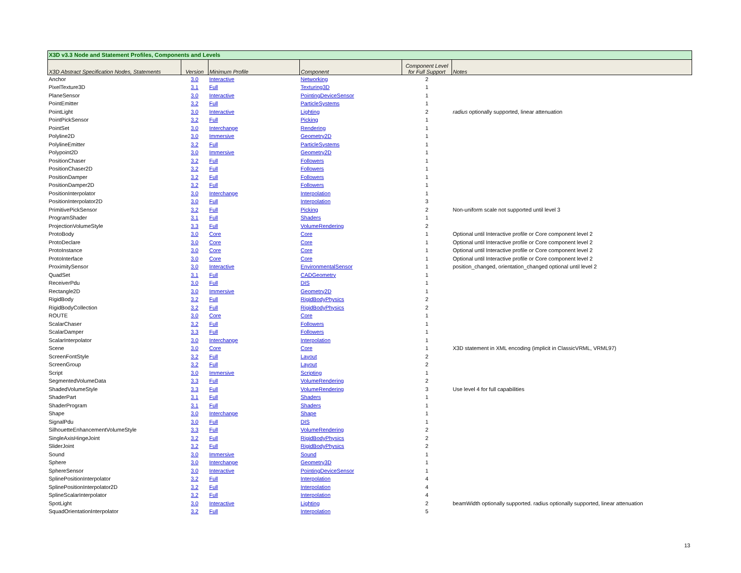| X3D v3.3 Node and Statement Profiles, Components and Levels | | | | | |
| X3D Abstract Specification Nodes, Statements | Version | Minimum Profile | Component | Component Level for Full Support | Notes |
| Anchor | 3.0 | Interactive | Networking | 2 | |
| PixelTexture3D | 3.1 | Full | Texturing3D | 1 | |
| PlaneSensor | 3.0 | Interactive | PointingDeviceSensor | 1 | |
| PointEmitter | 3.2 | Full | ParticleSystems | 1 | |
| PointLight | 3.0 | Interactive | Lighting | 2 | radius optionally supported, linear attenuation |
| PointPickSensor | 3.2 | Full | Picking | 1 | |
| PointSet | 3.0 | Interchange | Rendering | 1 | |
| Polyline2D | 3.0 | Immersive | Geometry2D | 1 | |
| PolylineEmitter | 3.2 | Full | ParticleSystems | 1 | |
| Polypoint2D | 3.0 | Immersive | Geometry2D | 1 | |
| PositionChaser | 3.2 | Full | Followers | 1 | |
| PositionChaser2D | 3.2 | Full | Followers | 1 | |
| PositionDamper | 3.2 | Full | Followers | 1 | |
| PositionDamper2D | 3.2 | Full | Followers | 1 | |
| PositionInterpolator | 3.0 | Interchange | Interpolation | 1 | |
| PositionInterpolator2D | 3.0 | Full | Interpolation | 3 | |
| PrimitivePickSensor | 3.2 | Full | Picking | 2 | Non-uniform scale not supported until level 3 |
| ProgramShader | 3.1 | Full | Shaders | 1 | |
| ProjectionVolumeStyle | 3.3 | Full | VolumeRendering | 2 | |
| ProtoBody | 3.0 | Core | Core | 1 | Optional until Interactive profile or Core component level 2 |
| ProtoDeclare | 3.0 | Core | Core | 1 | Optional until Interactive profile or Core component level 2 |
| ProtoInstance | 3.0 | Core | Core | 1 | Optional until Interactive profile or Core component level 2 |
| ProtoInterface | 3.0 | Core | Core | 1 | Optional until Interactive profile or Core component level 2 |
| ProximitySensor | 3.0 | Interactive | EnvironmentalSensor | 1 | position_changed, orientation_changed optional until level 2 |
| QuadSet | 3.1 | Full | CADGeometry | 1 | |
| ReceiverPdu | 3.0 | Full | DIS | 1 | |
| Rectangle2D | 3.0 | Immersive | Geometry2D | 1 | |
| RigidBody | 3.2 | Full | RigidBodyPhysics | 2 | |
| RigidBodyCollection | 3.2 | Full | RigidBodyPhysics | 2 | |
| ROUTE | 3.0 | Core | Core | 1 | |
| ScalarChaser | 3.2 | Full | Followers | 1 | |
| ScalarDamper | 3.3 | Full | Followers | 1 | |
| ScalarInterpolator | 3.0 | Interchange | Interpolation | 1 | |
| Scene | 3.0 | Core | Core | 1 | X3D statement in XML encoding (implicit in ClassicVRML, VRML97) |
| ScreenFontStyle | 3.2 | Full | Layout | 2 | |
| ScreenGroup | 3.2 | Full | Layout | 2 | |
| Script | 3.0 | Immersive | Scripting | 1 | |
| SegmentedVolumeData | 3.3 | Full | VolumeRendering | 2 | |
| ShadedVolumeStyle | 3.3 | Full | VolumeRendering | 3 | Use level 4 for full capabilities |
| ShaderPart | 3.1 | Full | Shaders | 1 | |
| ShaderProgram | 3.1 | Full | Shaders | 1 | |
| Shape | 3.0 | Interchange | Shape | 1 | |
| SignalPdu | 3.0 | Full | DIS | 1 | |
| SilhouetteEnhancementVolumeStyle | 3.3 | Full | VolumeRendering | 2 | |
| SingleAxisHingeJoint | 3.2 | Full | RigidBodyPhysics | 2 | |
| SliderJoint | 3.2 | Full | RigidBodyPhysics | 2 | |
| Sound | 3.0 | Immersive | Sound | 1 | |
| Sphere | 3.0 | Interchange | Geometry3D | 1 | |
| SphereSensor | 3.0 | Interactive | PointingDeviceSensor | 1 | |
| SplinePositionInterpolator | 3.2 | Full | Interpolation | 4 | |
| SplinePositionInterpolator2D | 3.2 | Full | Interpolation | 4 | |
| SplineScalarInterpolator | 3.2 | Full | Interpolation | 4 | |
| SpotLight | 3.0 | Interactive | Lighting | 2 | beamWidth optionally supported. radius optionally supported, linear attenuation |
| SquadOrientationInterpolator | 3.2 | Full | Interpolation | 5 | |
13